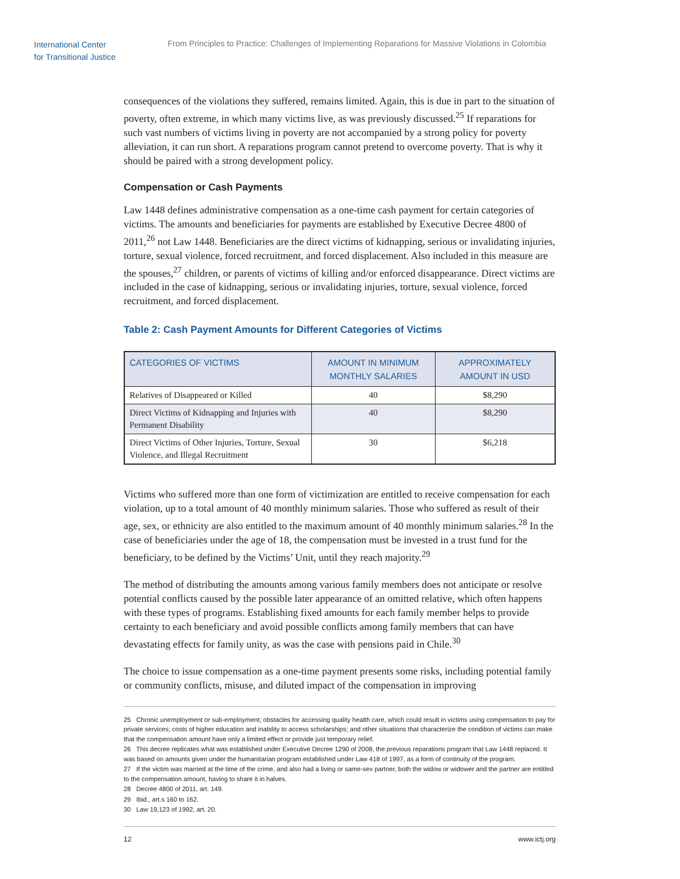International Center
for Transitional Justice
From Principles to Practice: Challenges of Implementing Reparations for Massive Violations in Colombia
consequences of the violations they suffered, remains limited. Again, this is due in part to the situation of poverty, often extreme, in which many victims live, as was previously discussed.<sup>25</sup> If reparations for such vast numbers of victims living in poverty are not accompanied by a strong policy for poverty alleviation, it can run short. A reparations program cannot pretend to overcome poverty. That is why it should be paired with a strong development policy.
Compensation or Cash Payments
Law 1448 defines administrative compensation as a one-time cash payment for certain categories of victims. The amounts and beneficiaries for payments are established by Executive Decree 4800 of 2011,<sup>26</sup> not Law 1448. Beneficiaries are the direct victims of kidnapping, serious or invalidating injuries, torture, sexual violence, forced recruitment, and forced displacement. Also included in this measure are the spouses,<sup>27</sup> children, or parents of victims of killing and/or enforced disappearance. Direct victims are included in the case of kidnapping, serious or invalidating injuries, torture, sexual violence, forced recruitment, and forced displacement.
Table 2: Cash Payment Amounts for Different Categories of Victims
| CATEGORIES OF VICTIMS | AMOUNT IN MINIMUM MONTHLY SALARIES | APPROXIMATELY AMOUNT IN USD |
| --- | --- | --- |
| Relatives of Disappeared or Killed | 40 | $8,290 |
| Direct Victims of Kidnapping and Injuries with Permanent Disability | 40 | $8,290 |
| Direct Victims of Other Injuries, Torture, Sexual Violence, and Illegal Recruitment | 30 | $6,218 |
Victims who suffered more than one form of victimization are entitled to receive compensation for each violation, up to a total amount of 40 monthly minimum salaries. Those who suffered as result of their age, sex, or ethnicity are also entitled to the maximum amount of 40 monthly minimum salaries.<sup>28</sup> In the case of beneficiaries under the age of 18, the compensation must be invested in a trust fund for the beneficiary, to be defined by the Victims’ Unit, until they reach majority.<sup>29</sup>
The method of distributing the amounts among various family members does not anticipate or resolve potential conflicts caused by the possible later appearance of an omitted relative, which often happens with these types of programs. Establishing fixed amounts for each family member helps to provide certainty to each beneficiary and avoid possible conflicts among family members that can have devastating effects for family unity, as was the case with pensions paid in Chile.<sup>30</sup>
The choice to issue compensation as a one-time payment presents some risks, including potential family or community conflicts, misuse, and diluted impact of the compensation in improving
25 Chronic unemployment or sub-employment; obstacles for accessing quality health care, which could result in victims using compensation to pay for private services; costs of higher education and inability to access scholarships; and other situations that characterize the condition of victims can make that the compensation amount have only a limited effect or provide just temporary relief.
26 This decree replicates what was established under Executive Decree 1290 of 2008, the previous reparations program that Law 1448 replaced. It was based on amounts given under the humanitarian program established under Law 418 of 1997, as a form of continuity of the program.
27 If the victim was married at the time of the crime, and also had a living or same-sex partner, both the widow or widower and the partner are entitled to the compensation amount, having to share it in halves.
28 Decree 4800 of 2011, art. 149.
29 Ibid., art.s 160 to 162.
30 Law 19,123 of 1992, art. 20.
12 www.ictj.org